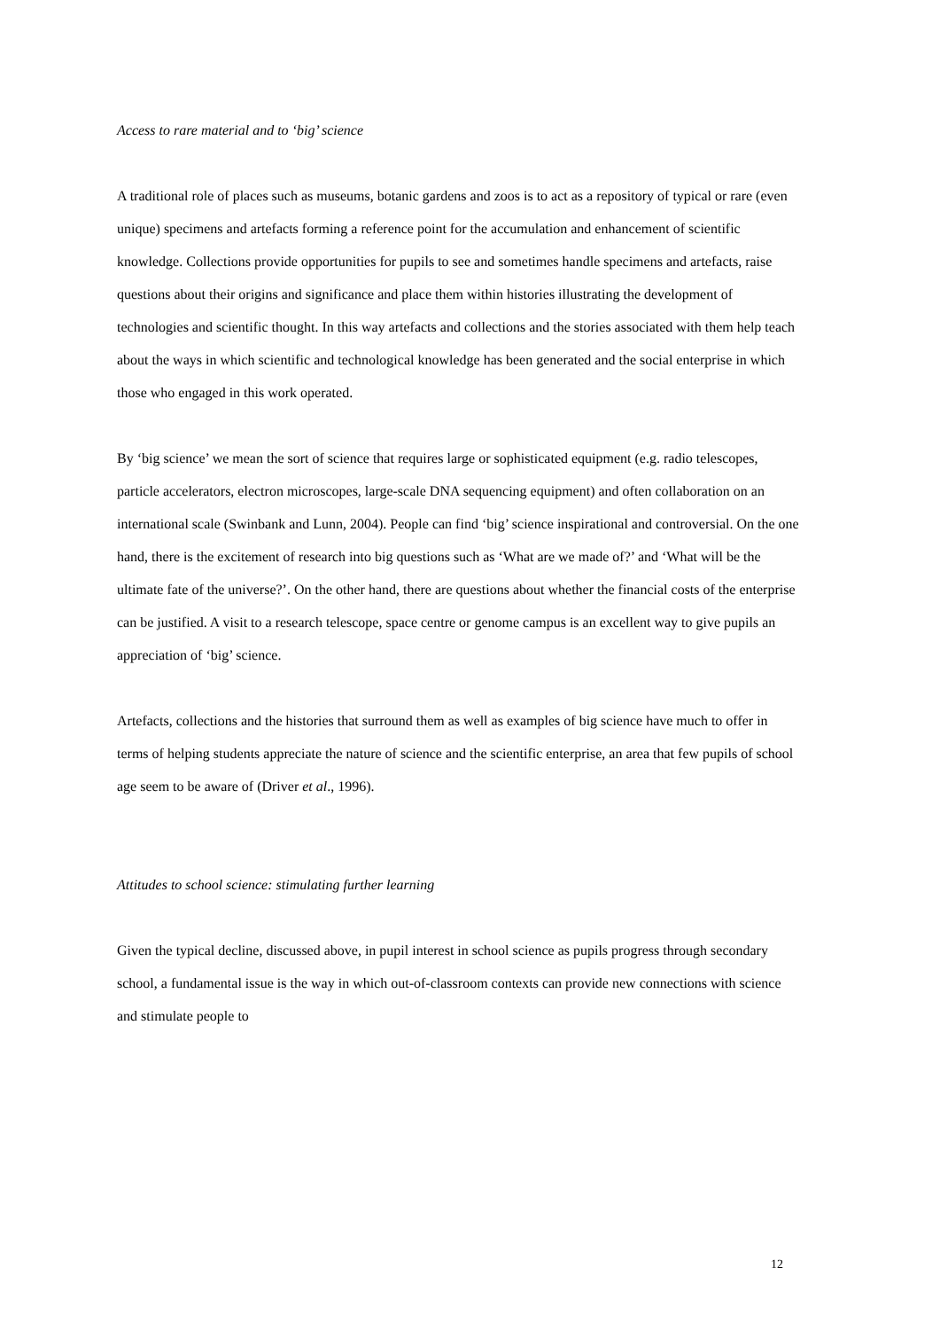Access to rare material and to ‘big’ science
A traditional role of places such as museums, botanic gardens and zoos is to act as a repository of typical or rare (even unique) specimens and artefacts forming a reference point for the accumulation and enhancement of scientific knowledge. Collections provide opportunities for pupils to see and sometimes handle specimens and artefacts, raise questions about their origins and significance and place them within histories illustrating the development of technologies and scientific thought. In this way artefacts and collections and the stories associated with them help teach about the ways in which scientific and technological knowledge has been generated and the social enterprise in which those who engaged in this work operated.
By ‘big science’ we mean the sort of science that requires large or sophisticated equipment (e.g. radio telescopes, particle accelerators, electron microscopes, large-scale DNA sequencing equipment) and often collaboration on an international scale (Swinbank and Lunn, 2004). People can find ‘big’ science inspirational and controversial. On the one hand, there is the excitement of research into big questions such as ‘What are we made of?’ and ‘What will be the ultimate fate of the universe?’. On the other hand, there are questions about whether the financial costs of the enterprise can be justified. A visit to a research telescope, space centre or genome campus is an excellent way to give pupils an appreciation of ‘big’ science.
Artefacts, collections and the histories that surround them as well as examples of big science have much to offer in terms of helping students appreciate the nature of science and the scientific enterprise, an area that few pupils of school age seem to be aware of (Driver et al., 1996).
Attitudes to school science: stimulating further learning
Given the typical decline, discussed above, in pupil interest in school science as pupils progress through secondary school, a fundamental issue is the way in which out-of-classroom contexts can provide new connections with science and stimulate people to
12